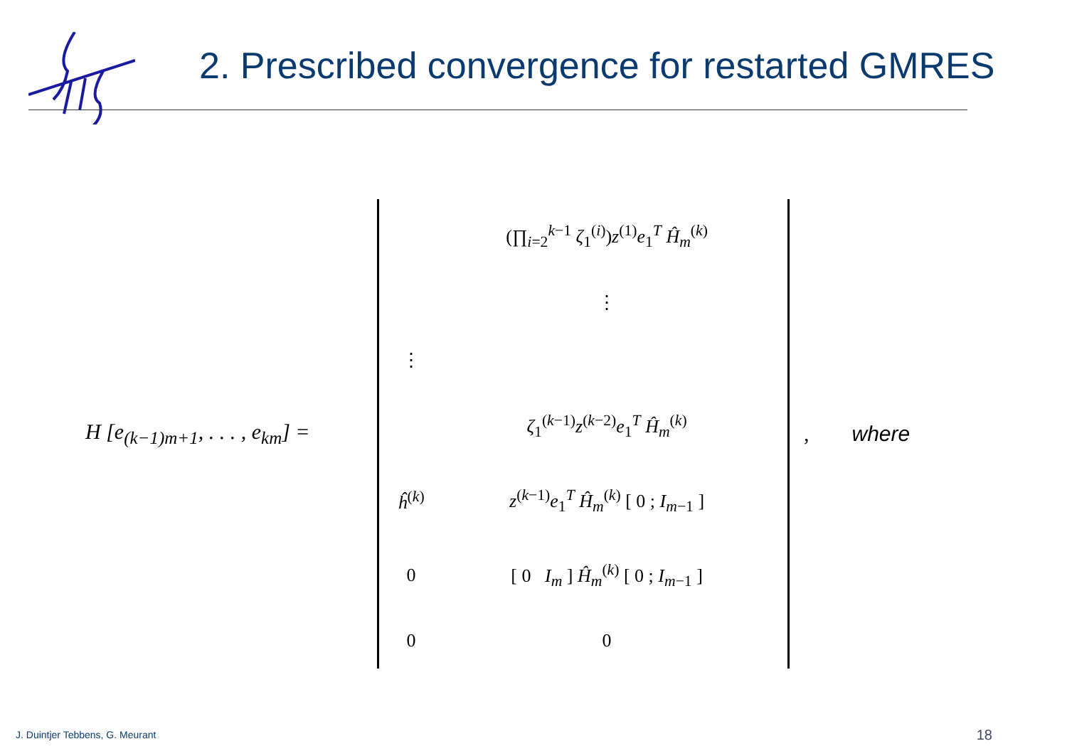2. Prescribed convergence for restarted GMRES
H [e<sub>(k−1)m+1</sub>, . . . , e<sub>km</sub>] =
| | (∏<sub>i=2</sub><sup>k−1</sup> ζ<sub>1</sub><sup>(i)</sup>) z<sup>(1)</sup> e<sub>1</sub><sup>T</sup> Ĥ<sub>m</sub><sup>(k)</sup> |
| | ⋮ |
| ⋮ | |
| | ζ<sub>1</sub><sup>(k−1)</sup> z<sup>(k−2)</sup> e<sub>1</sub><sup>T</sup> Ĥ<sub>m</sub><sup>(k)</sup> |
| ĥ<sup>(k)</sup> | z<sup>(k−1)</sup> e<sub>1</sub><sup>T</sup> Ĥ<sub>m</sub><sup>(k)</sup> [ 0 ; I<sub>m−1</sub> ] |
| 0 | [ 0 I<sub>m</sub> ] Ĥ<sub>m</sub><sup>(k)</sup> [ 0 ; I<sub>m−1</sub> ] |
| 0 | 0 |
, where
J. Duintjer Tebbens, G. Meurant
18